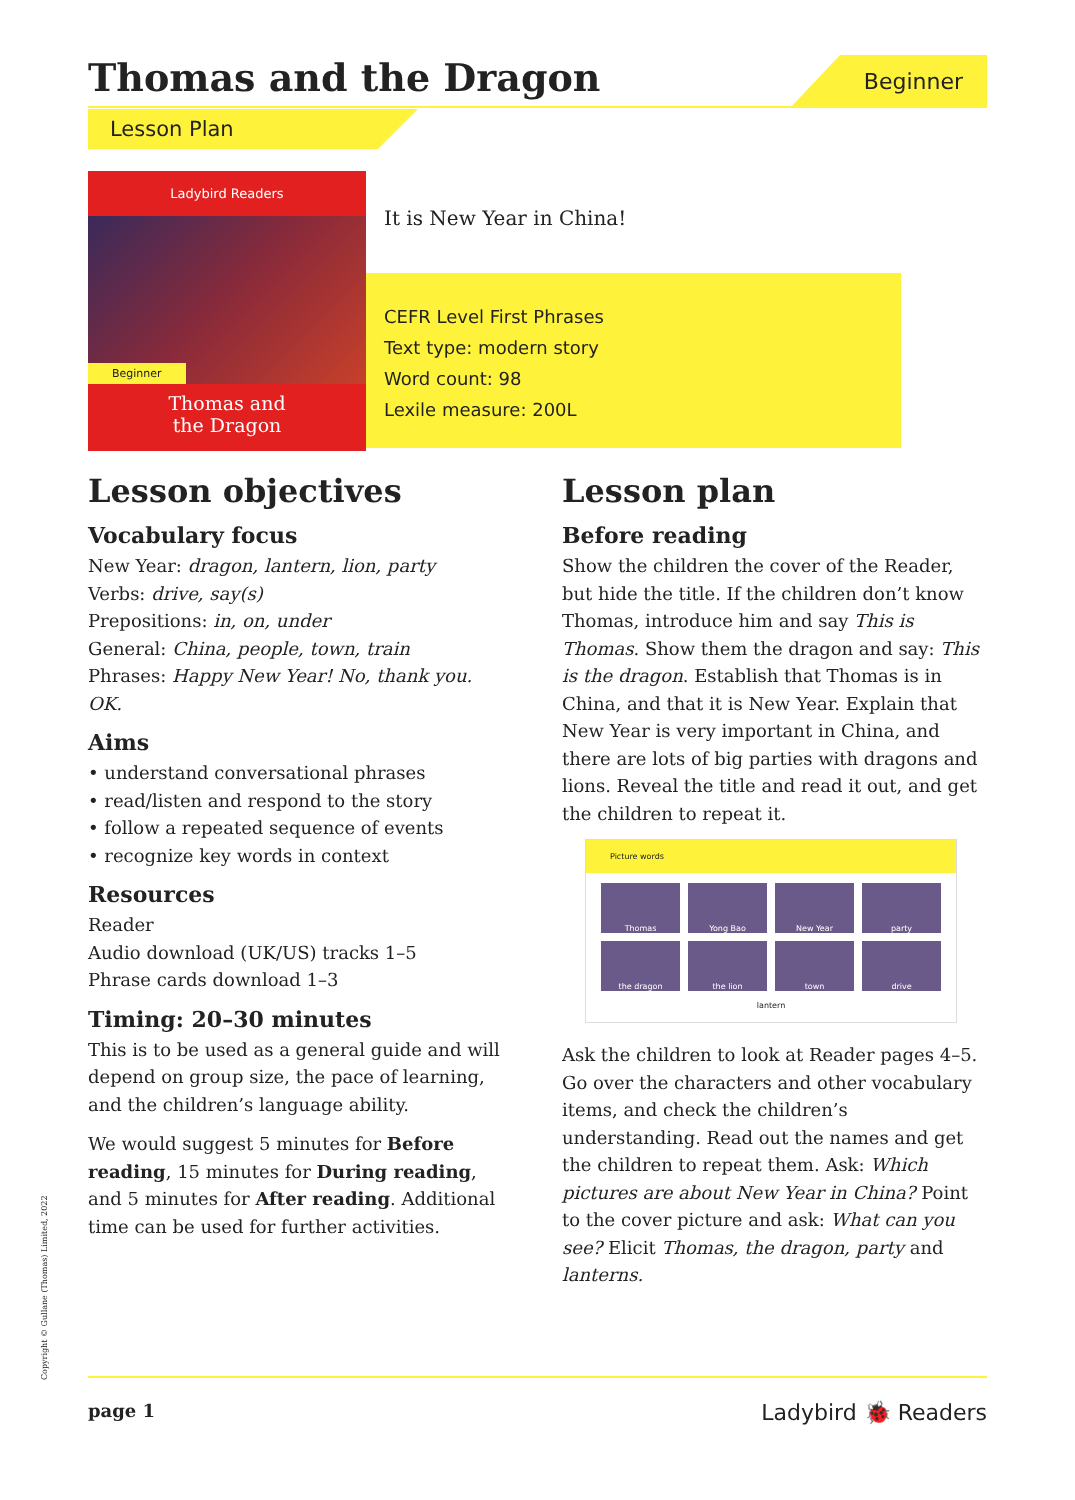Thomas and the Dragon Beginner
Lesson Plan
Ladybird Readers
Beginner
Thomas and
the Dragon
It is New Year in China!
CEFR Level First Phrases
Text type: modern story
Word count: 98
Lexile measure: 200L
Lesson objectives
Vocabulary focus
New Year: dragon, lantern, lion, party
Verbs: drive, say(s)
Prepositions: in, on, under
General: China, people, town, train
Phrases: Happy New Year! No, thank you. OK.
Aims
• understand conversational phrases
• read/listen and respond to the story
• follow a repeated sequence of events
• recognize key words in context
Resources
Reader
Audio download (UK/US) tracks 1–5
Phrase cards download 1–3
Timing: 20–30 minutes
This is to be used as a general guide and will depend on group size, the pace of learning, and the children’s language ability.
We would suggest 5 minutes for Before reading, 15 minutes for During reading, and 5 minutes for After reading. Additional time can be used for further activities.
Lesson plan
Before reading
Show the children the cover of the Reader, but hide the title. If the children don’t know Thomas, introduce him and say This is Thomas. Show them the dragon and say: This is the dragon. Establish that Thomas is in China, and that it is New Year. Explain that New Year is very important in China, and there are lots of big parties with dragons and lions. Reveal the title and read it out, and get the children to repeat it.
Picture words
Thomas
Yong Bao
New Year
party
the dragon
the lion
town
drive
lantern
Ask the children to look at Reader pages 4–5. Go over the characters and other vocabulary items, and check the children’s understanding. Read out the names and get the children to repeat them. Ask: Which pictures are about New Year in China? Point to the cover picture and ask: What can you see? Elicit Thomas, the dragon, party and lanterns.
Copyright © Gullane (Thomas) Limited, 2022 page 1 Ladybird 🐞 Readers